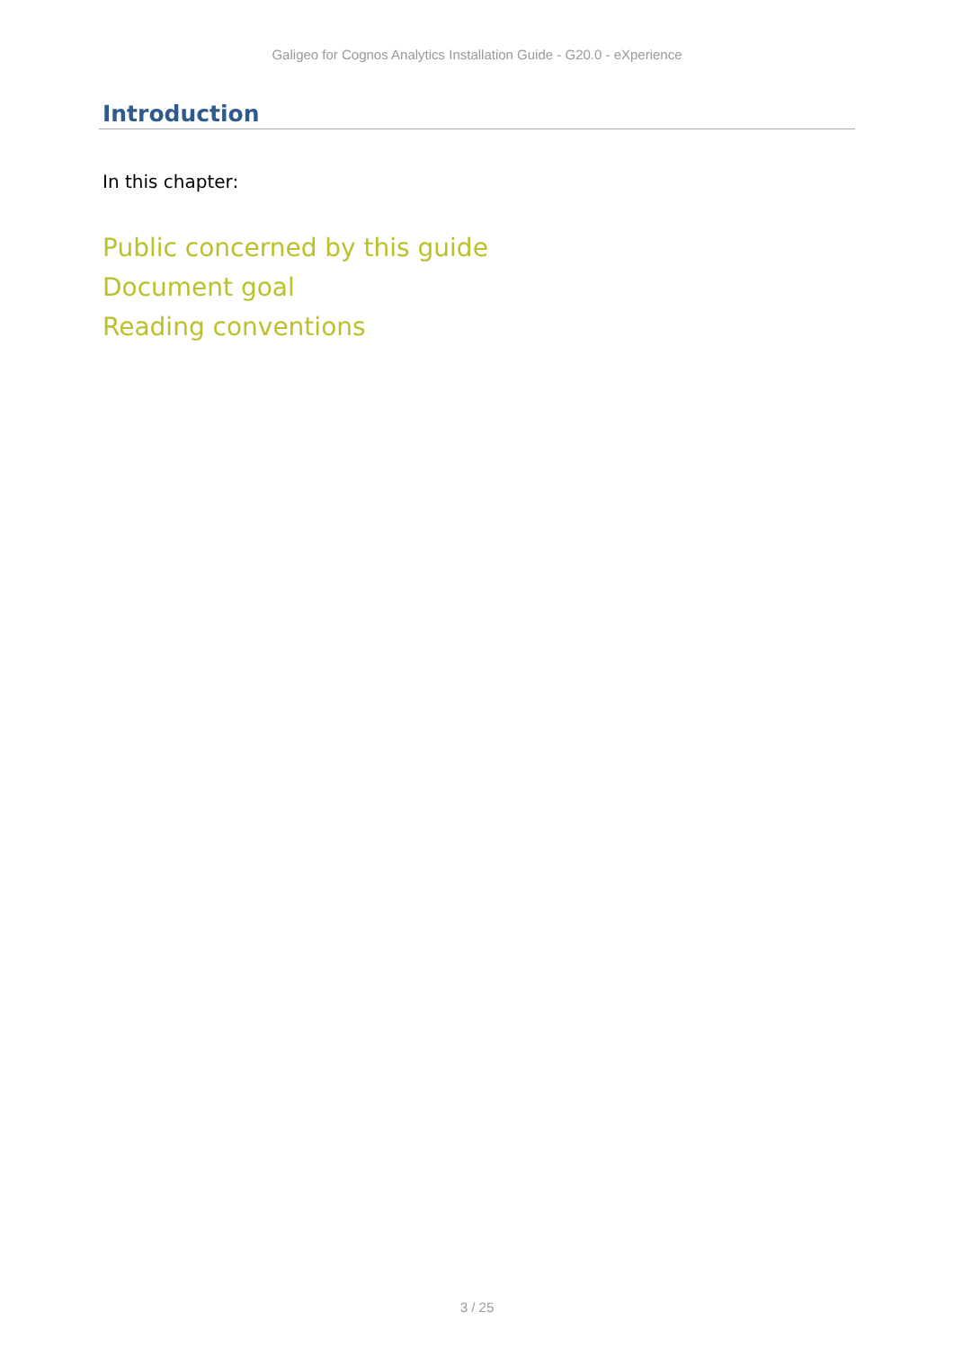Galigeo for Cognos Analytics Installation Guide - G20.0 - eXperience
Introduction
In this chapter:
Public concerned by this guide
Document goal
Reading conventions
3 / 25